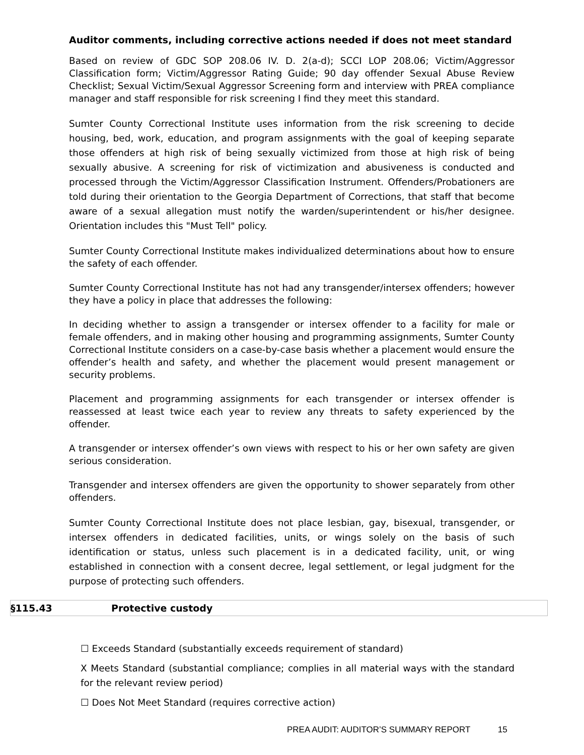Auditor comments, including corrective actions needed if does not meet standard
Based on review of GDC SOP 208.06 IV. D. 2(a-d); SCCI LOP 208.06; Victim/Aggressor Classification form; Victim/Aggressor Rating Guide; 90 day offender Sexual Abuse Review Checklist; Sexual Victim/Sexual Aggressor Screening form and interview with PREA compliance manager and staff responsible for risk screening I find they meet this standard.
Sumter County Correctional Institute uses information from the risk screening to decide housing, bed, work, education, and program assignments with the goal of keeping separate those offenders at high risk of being sexually victimized from those at high risk of being sexually abusive. A screening for risk of victimization and abusiveness is conducted and processed through the Victim/Aggressor Classification Instrument. Offenders/Probationers are told during their orientation to the Georgia Department of Corrections, that staff that become aware of a sexual allegation must notify the warden/superintendent or his/her designee. Orientation includes this "Must Tell" policy.
Sumter County Correctional Institute makes individualized determinations about how to ensure the safety of each offender.
Sumter County Correctional Institute has not had any transgender/intersex offenders; however they have a policy in place that addresses the following:
In deciding whether to assign a transgender or intersex offender to a facility for male or female offenders, and in making other housing and programming assignments, Sumter County Correctional Institute considers on a case-by-case basis whether a placement would ensure the offender’s health and safety, and whether the placement would present management or security problems.
Placement and programming assignments for each transgender or intersex offender is reassessed at least twice each year to review any threats to safety experienced by the offender.
A transgender or intersex offender’s own views with respect to his or her own safety are given serious consideration.
Transgender and intersex offenders are given the opportunity to shower separately from other offenders.
Sumter County Correctional Institute does not place lesbian, gay, bisexual, transgender, or intersex offenders in dedicated facilities, units, or wings solely on the basis of such identification or status, unless such placement is in a dedicated facility, unit, or wing established in connection with a consent decree, legal settlement, or legal judgment for the purpose of protecting such offenders.
§115.43 Protective custody
☐ Exceeds Standard (substantially exceeds requirement of standard)
X Meets Standard (substantial compliance; complies in all material ways with the standard for the relevant review period)
☐ Does Not Meet Standard (requires corrective action)
PREA AUDIT: AUDITOR’S SUMMARY REPORT 15